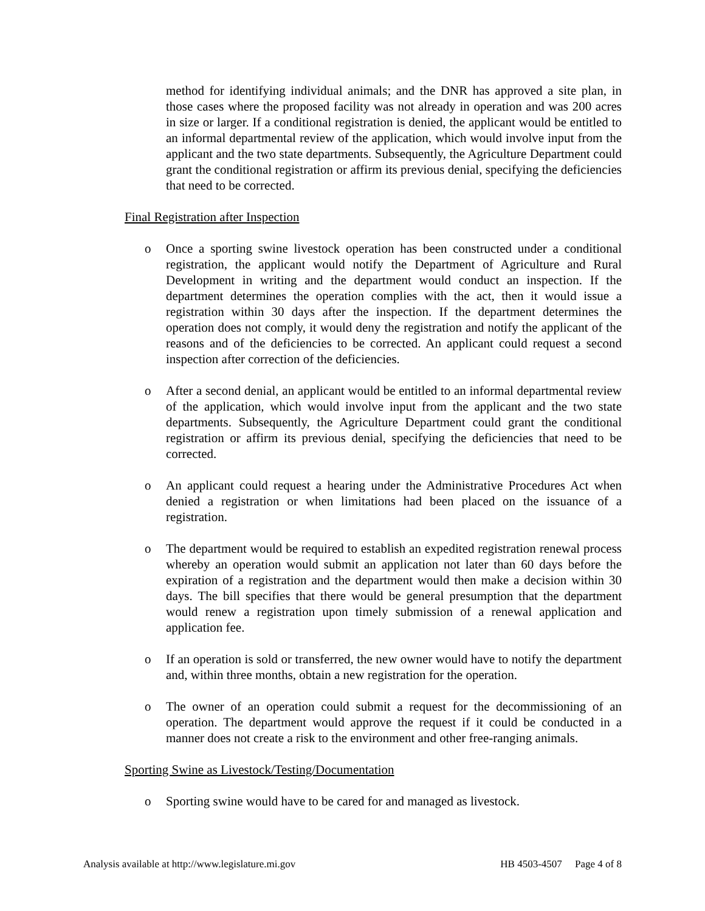method for identifying individual animals; and the DNR has approved a site plan, in those cases where the proposed facility was not already in operation and was 200 acres in size or larger. If a conditional registration is denied, the applicant would be entitled to an informal departmental review of the application, which would involve input from the applicant and the two state departments. Subsequently, the Agriculture Department could grant the conditional registration or affirm its previous denial, specifying the deficiencies that need to be corrected.
Final Registration after Inspection
o Once a sporting swine livestock operation has been constructed under a conditional registration, the applicant would notify the Department of Agriculture and Rural Development in writing and the department would conduct an inspection. If the department determines the operation complies with the act, then it would issue a registration within 30 days after the inspection. If the department determines the operation does not comply, it would deny the registration and notify the applicant of the reasons and of the deficiencies to be corrected. An applicant could request a second inspection after correction of the deficiencies.
o After a second denial, an applicant would be entitled to an informal departmental review of the application, which would involve input from the applicant and the two state departments. Subsequently, the Agriculture Department could grant the conditional registration or affirm its previous denial, specifying the deficiencies that need to be corrected.
o An applicant could request a hearing under the Administrative Procedures Act when denied a registration or when limitations had been placed on the issuance of a registration.
o The department would be required to establish an expedited registration renewal process whereby an operation would submit an application not later than 60 days before the expiration of a registration and the department would then make a decision within 30 days. The bill specifies that there would be general presumption that the department would renew a registration upon timely submission of a renewal application and application fee.
o If an operation is sold or transferred, the new owner would have to notify the department and, within three months, obtain a new registration for the operation.
o The owner of an operation could submit a request for the decommissioning of an operation. The department would approve the request if it could be conducted in a manner does not create a risk to the environment and other free-ranging animals.
Sporting Swine as Livestock/Testing/Documentation
o Sporting swine would have to be cared for and managed as livestock.
Analysis available at http://www.legislature.mi.gov HB 4503-4507 Page 4 of 8